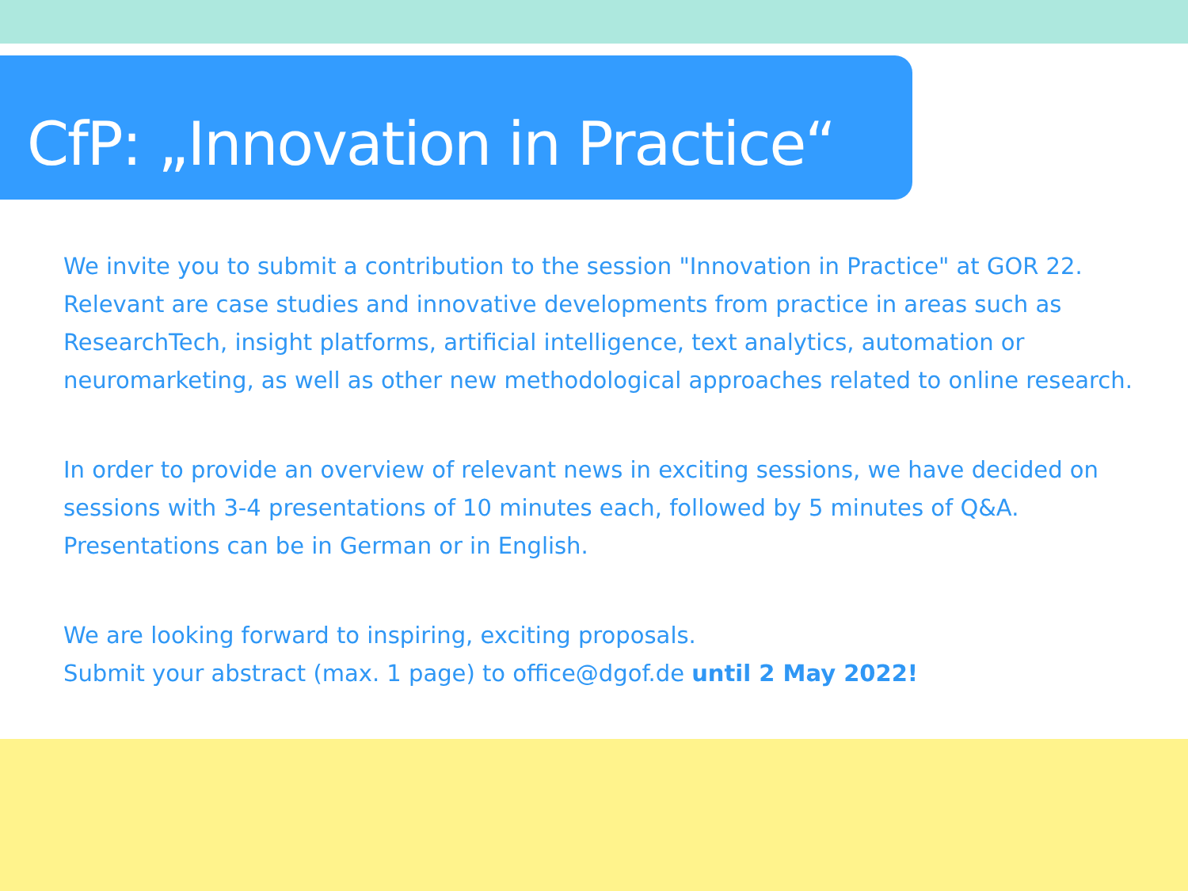CfP: „Innovation in Practice“
We invite you to submit a contribution to the session "Innovation in Practice" at GOR 22. Relevant are case studies and innovative developments from practice in areas such as ResearchTech, insight platforms, artificial intelligence, text analytics, automation or neuromarketing, as well as other new methodological approaches related to online research.
In order to provide an overview of relevant news in exciting sessions, we have decided on sessions with 3-4 presentations of 10 minutes each, followed by 5 minutes of Q&A. Presentations can be in German or in English.
We are looking forward to inspiring, exciting proposals.
Submit your abstract (max. 1 page) to office@dgof.de until 2 May 2022!